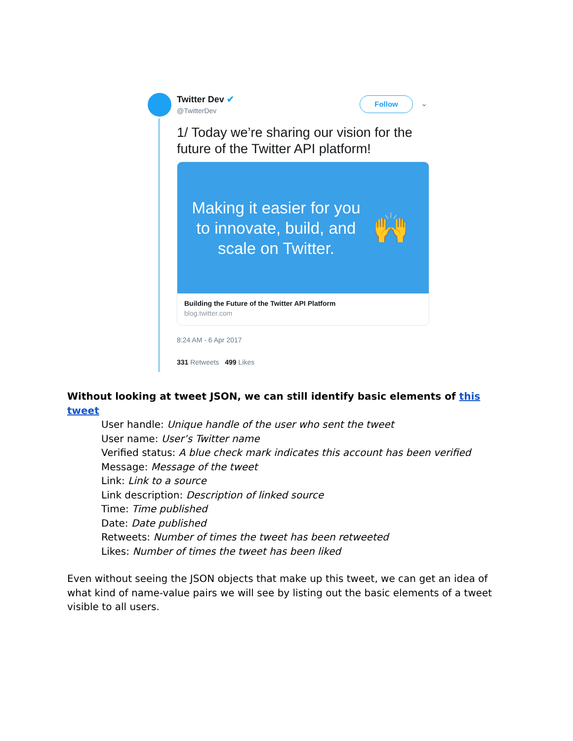Twitter Dev ✔
@TwitterDev
Follow ⌄
1/ Today we’re sharing our vision for the future of the Twitter API platform!
Making it easier for you to innovate, build, and scale on Twitter.
🙌
Building the Future of the Twitter API Platform
blog.twitter.com
8:24 AM - 6 Apr 2017
331 Retweets 499 Likes
Without looking at tweet JSON, we can still identify basic elements of this tweet
User handle: Unique handle of the user who sent the tweet
User name: User’s Twitter name
Verified status: A blue check mark indicates this account has been verified
Message: Message of the tweet
Link: Link to a source
Link description: Description of linked source
Time: Time published
Date: Date published
Retweets: Number of times the tweet has been retweeted
Likes: Number of times the tweet has been liked
Even without seeing the JSON objects that make up this tweet, we can get an idea of what kind of name-value pairs we will see by listing out the basic elements of a tweet visible to all users.